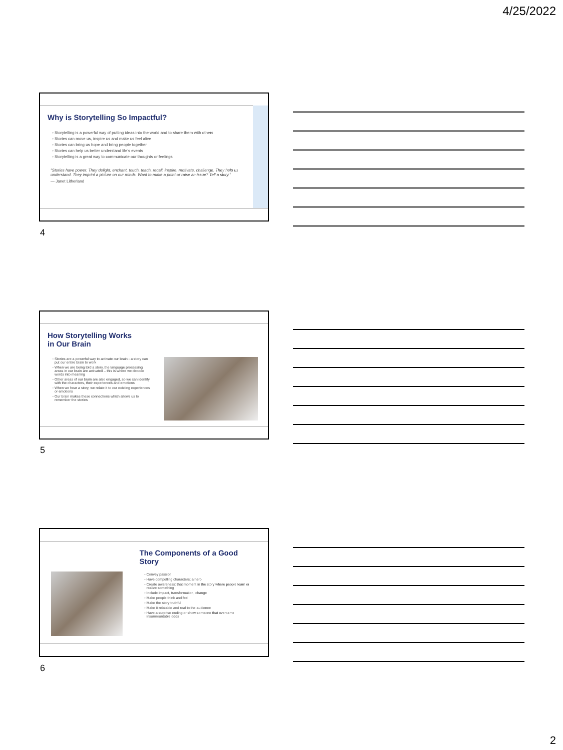4/25/2022
Why is Storytelling So Impactful?
Storytelling is a powerful way of putting ideas into the world and to share them with others
Stories can move us, inspire us and make us feel alive
Stories can bring us hope and bring people together
Stories can help us better understand life's events
Storytelling is a great way to communicate our thoughts or feelings
"Stories have power. They delight, enchant, touch, teach, recall, inspire, motivate, challenge. They help us understand. They imprint a picture on our minds. Want to make a point or raise an issue? Tell a story."
— Janet Litherland
4
How Storytelling Works
in Our Brain
Stories are a powerful way to activate our brain - a story can put our entire brain to work
When we are being told a story, the language processing areas in our brain are activated – this is where we decode words into meaning
Other areas of our brain are also engaged, so we can identify with the characters, their experiences and emotions
When we hear a story, we relate it to our existing experiences or emotions
Our brain makes these connections which allows us to remember the stories
5
The Components of a Good
Story
Convey passion
Have compelling characters; a hero
Create awareness: that moment in the story where people learn or realize something
Include impact, transformation, change
Make people think and feel
Make the story truthful
Make it relatable and real to the audience
Have a surprise ending or show someone that overcame insurmountable odds
6
2